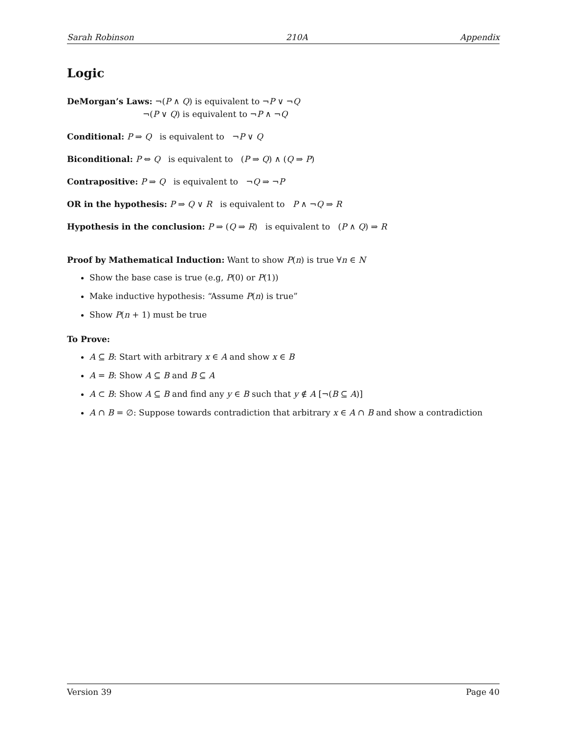Sarah Robinson 210A Appendix
Logic
DeMorgan’s Laws: ¬(P ∧ Q) is equivalent to ¬P ∨ ¬Q
¬(P ∨ Q) is equivalent to ¬P ∧ ¬Q
Conditional: P ⇒ Q is equivalent to ¬P ∨ Q
Biconditional: P ⇔ Q is equivalent to (P ⇒ Q) ∧ (Q ⇒ P)
Contrapositive: P ⇒ Q is equivalent to ¬Q ⇒ ¬P
OR in the hypothesis: P ⇒ Q ∨ R is equivalent to P ∧ ¬Q ⇒ R
Hypothesis in the conclusion: P ⇒ (Q ⇒ R) is equivalent to (P ∧ Q) ⇒ R
Proof by Mathematical Induction: Want to show P(n) is true ∀n ∈ N
Show the base case is true (e.g, P(0) or P(1))
Make inductive hypothesis: “Assume P(n) is true”
Show P(n + 1) must be true
To Prove:
A ⊆ B: Start with arbitrary x ∈ A and show x ∈ B
A = B: Show A ⊆ B and B ⊆ A
A ⊂ B: Show A ⊆ B and find any y ∈ B such that y ∉ A [¬(B ⊆ A)]
A ∩ B = ∅: Suppose towards contradiction that arbitrary x ∈ A ∩ B and show a contradiction
Version 39 Page 40